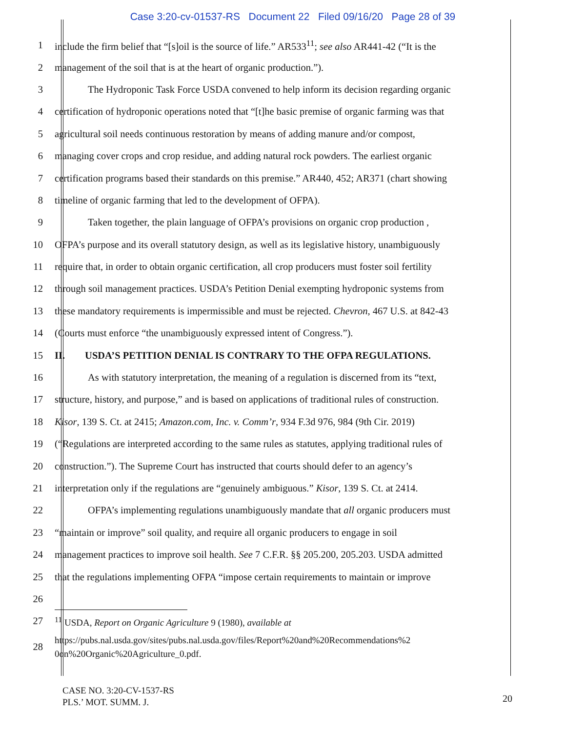Case 3:20-cv-01537-RS Document 22 Filed 09/16/20 Page 28 of 39
1 include the firm belief that “[s]oil is the source of life.” AR533<sup>11</sup>; see also AR441-42 (“It is the
2 management of the soil that is at the heart of organic production.”).
3 The Hydroponic Task Force USDA convened to help inform its decision regarding organic
4 certification of hydroponic operations noted that “[t]he basic premise of organic farming was that
5 agricultural soil needs continuous restoration by means of adding manure and/or compost,
6 managing cover crops and crop residue, and adding natural rock powders. The earliest organic
7 certification programs based their standards on this premise.” AR440, 452; AR371 (chart showing
8 timeline of organic farming that led to the development of OFPA).
9 Taken together, the plain language of OFPA’s provisions on organic crop production ,
10 OFPA’s purpose and its overall statutory design, as well as its legislative history, unambiguously
11 require that, in order to obtain organic certification, all crop producers must foster soil fertility
12 through soil management practices. USDA’s Petition Denial exempting hydroponic systems from
13 these mandatory requirements is impermissible and must be rejected. Chevron, 467 U.S. at 842-43
14 (Courts must enforce “the unambiguously expressed intent of Congress.”).
15 II. USDA’S PETITION DENIAL IS CONTRARY TO THE OFPA REGULATIONS.
16 As with statutory interpretation, the meaning of a regulation is discerned from its “text,
17 structure, history, and purpose,” and is based on applications of traditional rules of construction.
18 Kisor, 139 S. Ct. at 2415; Amazon.com, Inc. v. Comm’r, 934 F.3d 976, 984 (9th Cir. 2019)
19 (“Regulations are interpreted according to the same rules as statutes, applying traditional rules of
20 construction.”). The Supreme Court has instructed that courts should defer to an agency’s
21 interpretation only if the regulations are “genuinely ambiguous.” Kisor, 139 S. Ct. at 2414.
22 OFPA’s implementing regulations unambiguously mandate that all organic producers must
23 “maintain or improve” soil quality, and require all organic producers to engage in soil
24 management practices to improve soil health. See 7 C.F.R. §§ 205.200, 205.203. USDA admitted
25 that the regulations implementing OFPA “impose certain requirements to maintain or improve
26
27<sup>11</sup> USDA, Report on Organic Agriculture 9 (1980), available at
28 https://pubs.nal.usda.gov/sites/pubs.nal.usda.gov/files/Report%20and%20Recommendations%2
0on%20Organic%20Agriculture_0.pdf.
CASE NO. 3:20-CV-1537-RS
PLS.’ MOT. SUMM. J.
20